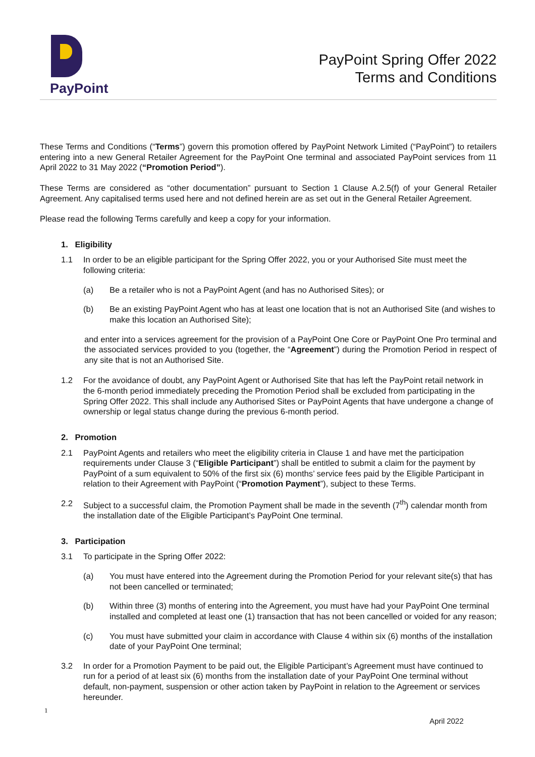PayPoint
PayPoint Spring Offer 2022
Terms and Conditions
These Terms and Conditions (“Terms”) govern this promotion offered by PayPoint Network Limited (“PayPoint”) to retailers entering into a new General Retailer Agreement for the PayPoint One terminal and associated PayPoint services from 11 April 2022 to 31 May 2022 (“Promotion Period”).
These Terms are considered as “other documentation” pursuant to Section 1 Clause A.2.5(f) of your General Retailer Agreement. Any capitalised terms used here and not defined herein are as set out in the General Retailer Agreement.
Please read the following Terms carefully and keep a copy for your information.
1. Eligibility
1.1 In order to be an eligible participant for the Spring Offer 2022, you or your Authorised Site must meet the following criteria:
(a) Be a retailer who is not a PayPoint Agent (and has no Authorised Sites); or
(b) Be an existing PayPoint Agent who has at least one location that is not an Authorised Site (and wishes to make this location an Authorised Site);
and enter into a services agreement for the provision of a PayPoint One Core or PayPoint One Pro terminal and the associated services provided to you (together, the “Agreement”) during the Promotion Period in respect of any site that is not an Authorised Site.
1.2 For the avoidance of doubt, any PayPoint Agent or Authorised Site that has left the PayPoint retail network in the 6-month period immediately preceding the Promotion Period shall be excluded from participating in the Spring Offer 2022. This shall include any Authorised Sites or PayPoint Agents that have undergone a change of ownership or legal status change during the previous 6-month period.
2. Promotion
2.1 PayPoint Agents and retailers who meet the eligibility criteria in Clause 1 and have met the participation requirements under Clause 3 (“Eligible Participant”) shall be entitled to submit a claim for the payment by PayPoint of a sum equivalent to 50% of the first six (6) months’ service fees paid by the Eligible Participant in relation to their Agreement with PayPoint (“Promotion Payment”), subject to these Terms.
2.2 Subject to a successful claim, the Promotion Payment shall be made in the seventh (7<sup>th</sup>) calendar month from the installation date of the Eligible Participant’s PayPoint One terminal.
3. Participation
3.1 To participate in the Spring Offer 2022:
(a) You must have entered into the Agreement during the Promotion Period for your relevant site(s) that has not been cancelled or terminated;
(b) Within three (3) months of entering into the Agreement, you must have had your PayPoint One terminal installed and completed at least one (1) transaction that has not been cancelled or voided for any reason;
(c) You must have submitted your claim in accordance with Clause 4 within six (6) months of the installation date of your PayPoint One terminal;
3.2 In order for a Promotion Payment to be paid out, the Eligible Participant’s Agreement must have continued to run for a period of at least six (6) months from the installation date of your PayPoint One terminal without default, non-payment, suspension or other action taken by PayPoint in relation to the Agreement or services hereunder.
1
April 2022